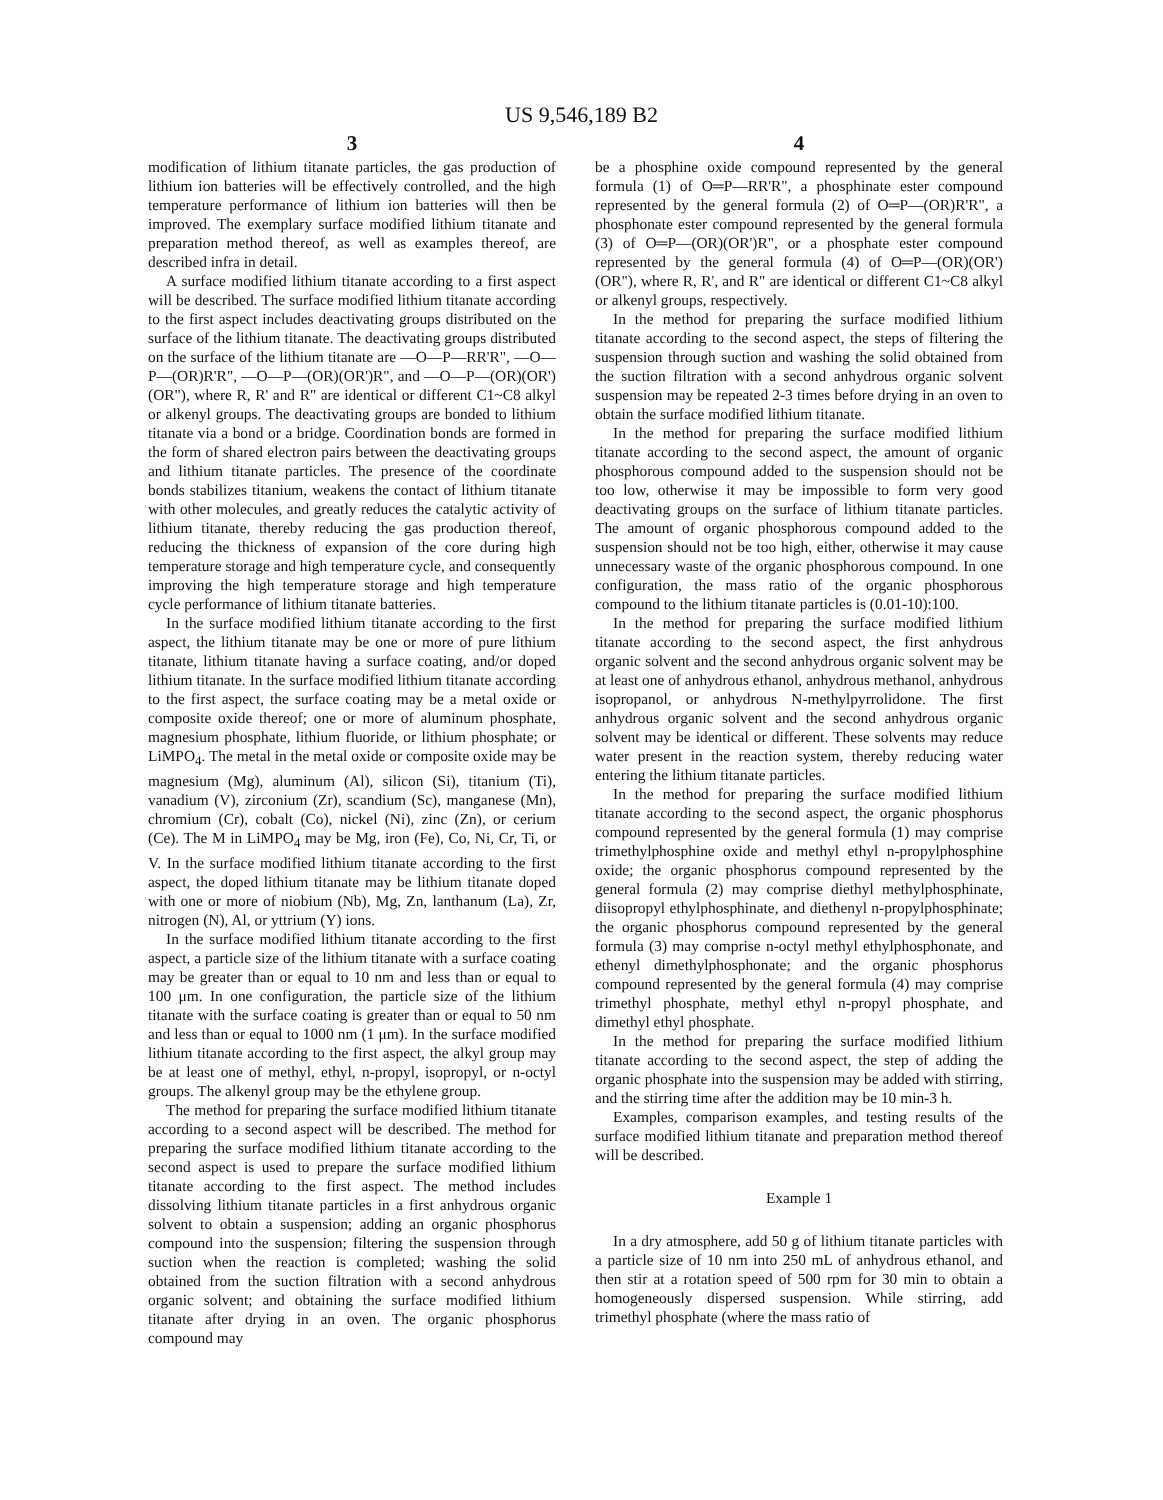US 9,546,189 B2
3
modification of lithium titanate particles, the gas production of lithium ion batteries will be effectively controlled, and the high temperature performance of lithium ion batteries will then be improved. The exemplary surface modified lithium titanate and preparation method thereof, as well as examples thereof, are described infra in detail.
A surface modified lithium titanate according to a first aspect will be described. The surface modified lithium titanate according to the first aspect includes deactivating groups distributed on the surface of the lithium titanate. The deactivating groups distributed on the surface of the lithium titanate are —O—P—RR'R", —O—P—(OR)R'R", —O—P—(OR)(OR')R", and —O—P—(OR)(OR')(OR"), where R, R' and R" are identical or different C1~C8 alkyl or alkenyl groups. The deactivating groups are bonded to lithium titanate via a bond or a bridge. Coordination bonds are formed in the form of shared electron pairs between the deactivating groups and lithium titanate particles. The presence of the coordinate bonds stabilizes titanium, weakens the contact of lithium titanate with other molecules, and greatly reduces the catalytic activity of lithium titanate, thereby reducing the gas production thereof, reducing the thickness of expansion of the core during high temperature storage and high temperature cycle, and consequently improving the high temperature storage and high temperature cycle performance of lithium titanate batteries.
In the surface modified lithium titanate according to the first aspect, the lithium titanate may be one or more of pure lithium titanate, lithium titanate having a surface coating, and/or doped lithium titanate. In the surface modified lithium titanate according to the first aspect, the surface coating may be a metal oxide or composite oxide thereof; one or more of aluminum phosphate, magnesium phosphate, lithium fluoride, or lithium phosphate; or LiMPO<sub>4</sub>. The metal in the metal oxide or composite oxide may be magnesium (Mg), aluminum (Al), silicon (Si), titanium (Ti), vanadium (V), zirconium (Zr), scandium (Sc), manganese (Mn), chromium (Cr), cobalt (Co), nickel (Ni), zinc (Zn), or cerium (Ce). The M in LiMPO<sub>4</sub> may be Mg, iron (Fe), Co, Ni, Cr, Ti, or V. In the surface modified lithium titanate according to the first aspect, the doped lithium titanate may be lithium titanate doped with one or more of niobium (Nb), Mg, Zn, lanthanum (La), Zr, nitrogen (N), Al, or yttrium (Y) ions.
In the surface modified lithium titanate according to the first aspect, a particle size of the lithium titanate with a surface coating may be greater than or equal to 10 nm and less than or equal to 100 μm. In one configuration, the particle size of the lithium titanate with the surface coating is greater than or equal to 50 nm and less than or equal to 1000 nm (1 μm). In the surface modified lithium titanate according to the first aspect, the alkyl group may be at least one of methyl, ethyl, n-propyl, isopropyl, or n-octyl groups. The alkenyl group may be the ethylene group.
The method for preparing the surface modified lithium titanate according to a second aspect will be described. The method for preparing the surface modified lithium titanate according to the second aspect is used to prepare the surface modified lithium titanate according to the first aspect. The method includes dissolving lithium titanate particles in a first anhydrous organic solvent to obtain a suspension; adding an organic phosphorus compound into the suspension; filtering the suspension through suction when the reaction is completed; washing the solid obtained from the suction filtration with a second anhydrous organic solvent; and obtaining the surface modified lithium titanate after drying in an oven. The organic phosphorus compound may
4
be a phosphine oxide compound represented by the general formula (1) of O═P—RR'R", a phosphinate ester compound represented by the general formula (2) of O═P—(OR)R'R", a phosphonate ester compound represented by the general formula (3) of O═P—(OR)(OR')R", or a phosphate ester compound represented by the general formula (4) of O═P—(OR)(OR')(OR"), where R, R', and R" are identical or different C1~C8 alkyl or alkenyl groups, respectively.
In the method for preparing the surface modified lithium titanate according to the second aspect, the steps of filtering the suspension through suction and washing the solid obtained from the suction filtration with a second anhydrous organic solvent suspension may be repeated 2-3 times before drying in an oven to obtain the surface modified lithium titanate.
In the method for preparing the surface modified lithium titanate according to the second aspect, the amount of organic phosphorous compound added to the suspension should not be too low, otherwise it may be impossible to form very good deactivating groups on the surface of lithium titanate particles. The amount of organic phosphorous compound added to the suspension should not be too high, either, otherwise it may cause unnecessary waste of the organic phosphorous compound. In one configuration, the mass ratio of the organic phosphorous compound to the lithium titanate particles is (0.01-10):100.
In the method for preparing the surface modified lithium titanate according to the second aspect, the first anhydrous organic solvent and the second anhydrous organic solvent may be at least one of anhydrous ethanol, anhydrous methanol, anhydrous isopropanol, or anhydrous N-methylpyrrolidone. The first anhydrous organic solvent and the second anhydrous organic solvent may be identical or different. These solvents may reduce water present in the reaction system, thereby reducing water entering the lithium titanate particles.
In the method for preparing the surface modified lithium titanate according to the second aspect, the organic phosphorus compound represented by the general formula (1) may comprise trimethylphosphine oxide and methyl ethyl n-propylphosphine oxide; the organic phosphorus compound represented by the general formula (2) may comprise diethyl methylphosphinate, diisopropyl ethylphosphinate, and diethenyl n-propylphosphinate; the organic phosphorus compound represented by the general formula (3) may comprise n-octyl methyl ethylphosphonate, and ethenyl dimethylphosphonate; and the organic phosphorus compound represented by the general formula (4) may comprise trimethyl phosphate, methyl ethyl n-propyl phosphate, and dimethyl ethyl phosphate.
In the method for preparing the surface modified lithium titanate according to the second aspect, the step of adding the organic phosphate into the suspension may be added with stirring, and the stirring time after the addition may be 10 min-3 h.
Examples, comparison examples, and testing results of the surface modified lithium titanate and preparation method thereof will be described.
Example 1
In a dry atmosphere, add 50 g of lithium titanate particles with a particle size of 10 nm into 250 mL of anhydrous ethanol, and then stir at a rotation speed of 500 rpm for 30 min to obtain a homogeneously dispersed suspension. While stirring, add trimethyl phosphate (where the mass ratio of